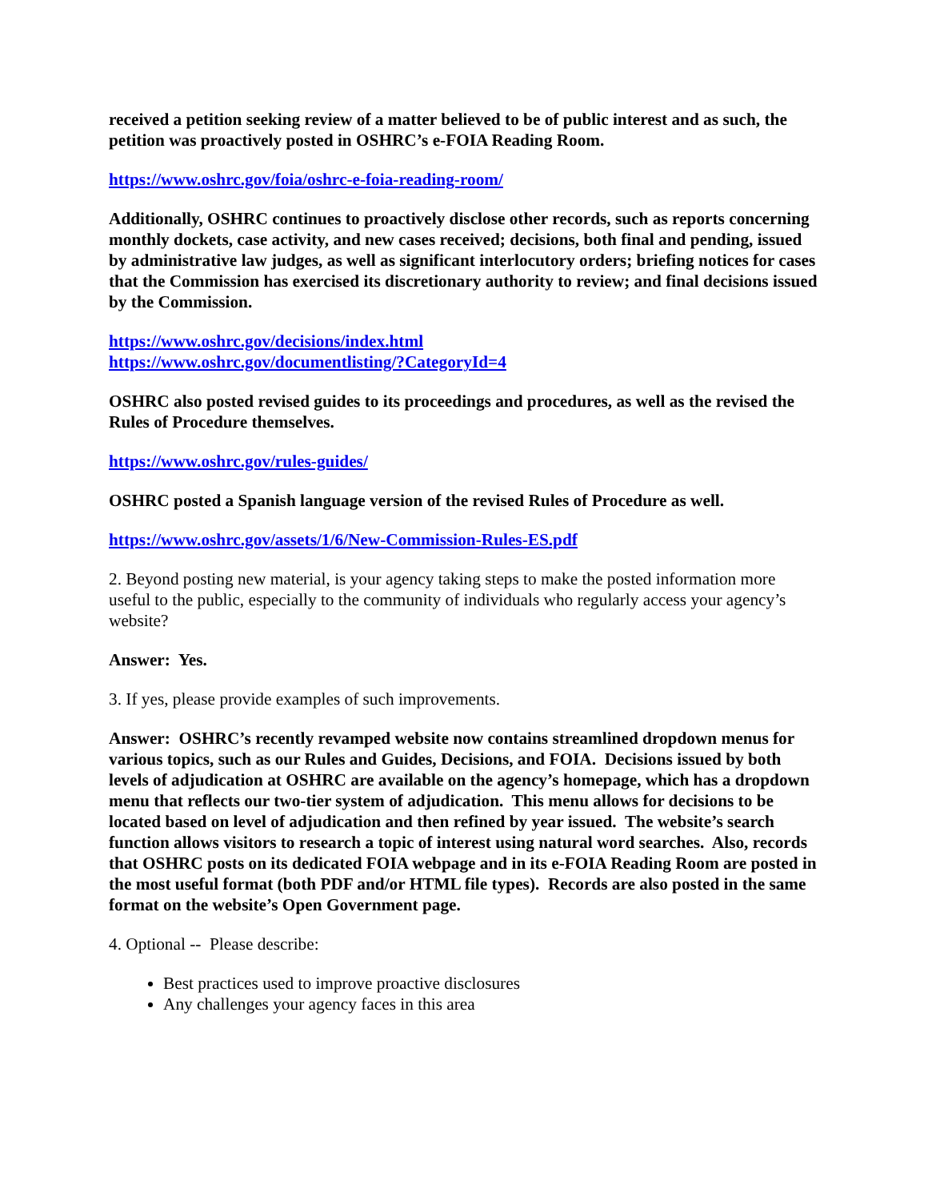received a petition seeking review of a matter believed to be of public interest and as such, the petition was proactively posted in OSHRC’s e-FOIA Reading Room.
https://www.oshrc.gov/foia/oshrc-e-foia-reading-room/
Additionally, OSHRC continues to proactively disclose other records, such as reports concerning monthly dockets, case activity, and new cases received; decisions, both final and pending, issued by administrative law judges, as well as significant interlocutory orders; briefing notices for cases that the Commission has exercised its discretionary authority to review; and final decisions issued by the Commission.
https://www.oshrc.gov/decisions/index.html
https://www.oshrc.gov/documentlisting/?CategoryId=4
OSHRC also posted revised guides to its proceedings and procedures, as well as the revised the Rules of Procedure themselves.
https://www.oshrc.gov/rules-guides/
OSHRC posted a Spanish language version of the revised Rules of Procedure as well.
https://www.oshrc.gov/assets/1/6/New-Commission-Rules-ES.pdf
2. Beyond posting new material, is your agency taking steps to make the posted information more useful to the public, especially to the community of individuals who regularly access your agency’s website?
Answer: Yes.
3. If yes, please provide examples of such improvements.
Answer: OSHRC’s recently revamped website now contains streamlined dropdown menus for various topics, such as our Rules and Guides, Decisions, and FOIA. Decisions issued by both levels of adjudication at OSHRC are available on the agency’s homepage, which has a dropdown menu that reflects our two-tier system of adjudication. This menu allows for decisions to be located based on level of adjudication and then refined by year issued. The website’s search function allows visitors to research a topic of interest using natural word searches. Also, records that OSHRC posts on its dedicated FOIA webpage and in its e-FOIA Reading Room are posted in the most useful format (both PDF and/or HTML file types). Records are also posted in the same format on the website’s Open Government page.
4. Optional -- Please describe:
Best practices used to improve proactive disclosures
Any challenges your agency faces in this area